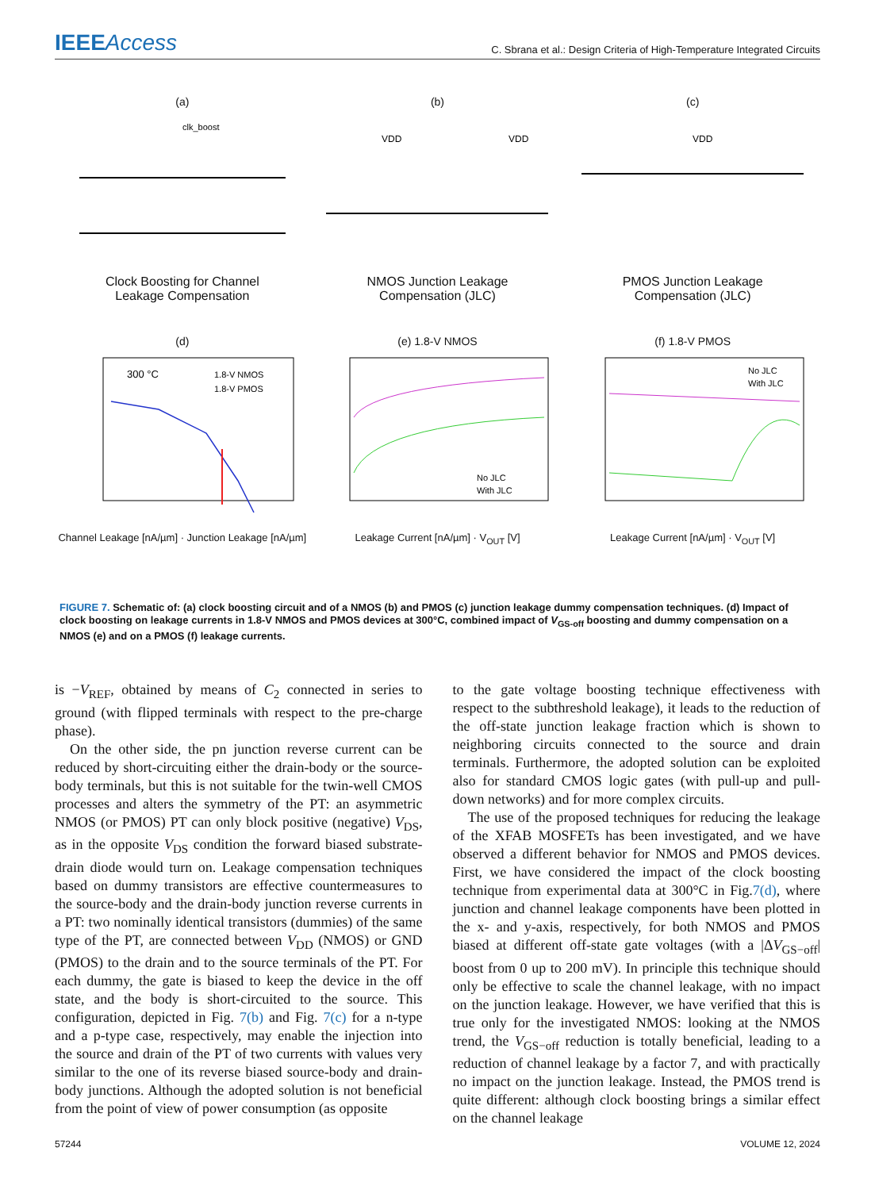IEEEAccess
C. Sbrana et al.: Design Criteria of High-Temperature Integrated Circuits
(a)
clk_boost
Clock Boosting for Channel
Leakage Compensation
(b)
VDD
VDD
NMOS Junction Leakage
Compensation (JLC)
(c)
VDD
PMOS Junction Leakage
Compensation (JLC)
(d)
300 °C
1.8-V NMOS
1.8-V PMOS
Channel Leakage [nA/µm] · Junction Leakage [nA/µm]
(e) 1.8-V NMOS
No JLC
With JLC
Leakage Current [nA/µm] · V<sub>OUT</sub> [V]
(f) 1.8-V PMOS
No JLC
With JLC
Leakage Current [nA/µm] · V<sub>OUT</sub> [V]
FIGURE 7. Schematic of: (a) clock boosting circuit and of a NMOS (b) and PMOS (c) junction leakage dummy compensation techniques. (d) Impact of clock boosting on leakage currents in 1.8-V NMOS and PMOS devices at 300°C, combined impact of V<sub>GS-off</sub> boosting and dummy compensation on a NMOS (e) and on a PMOS (f) leakage currents.
is −V<sub>REF</sub>, obtained by means of C<sub>2</sub> connected in series to ground (with flipped terminals with respect to the pre-charge phase).
On the other side, the pn junction reverse current can be reduced by short-circuiting either the drain-body or the source-body terminals, but this is not suitable for the twin-well CMOS processes and alters the symmetry of the PT: an asymmetric NMOS (or PMOS) PT can only block positive (negative) V<sub>DS</sub>, as in the opposite V<sub>DS</sub> condition the forward biased substrate-drain diode would turn on. Leakage compensation techniques based on dummy transistors are effective countermeasures to the source-body and the drain-body junction reverse currents in a PT: two nominally identical transistors (dummies) of the same type of the PT, are connected between V<sub>DD</sub> (NMOS) or GND (PMOS) to the drain and to the source terminals of the PT. For each dummy, the gate is biased to keep the device in the off state, and the body is short-circuited to the source. This configuration, depicted in Fig. 7(b) and Fig. 7(c) for a n-type and a p-type case, respectively, may enable the injection into the source and drain of the PT of two currents with values very similar to the one of its reverse biased source-body and drain-body junctions. Although the adopted solution is not beneficial from the point of view of power consumption (as opposite
to the gate voltage boosting technique effectiveness with respect to the subthreshold leakage), it leads to the reduction of the off-state junction leakage fraction which is shown to neighboring circuits connected to the source and drain terminals. Furthermore, the adopted solution can be exploited also for standard CMOS logic gates (with pull-up and pull-down networks) and for more complex circuits.
The use of the proposed techniques for reducing the leakage of the XFAB MOSFETs has been investigated, and we have observed a different behavior for NMOS and PMOS devices. First, we have considered the impact of the clock boosting technique from experimental data at 300°C in Fig.7(d), where junction and channel leakage components have been plotted in the x- and y-axis, respectively, for both NMOS and PMOS biased at different off-state gate voltages (with a |ΔV<sub>GS−off</sub>| boost from 0 up to 200 mV). In principle this technique should only be effective to scale the channel leakage, with no impact on the junction leakage. However, we have verified that this is true only for the investigated NMOS: looking at the NMOS trend, the V<sub>GS−off</sub> reduction is totally beneficial, leading to a reduction of channel leakage by a factor 7, and with practically no impact on the junction leakage. Instead, the PMOS trend is quite different: although clock boosting brings a similar effect on the channel leakage
57244 VOLUME 12, 2024